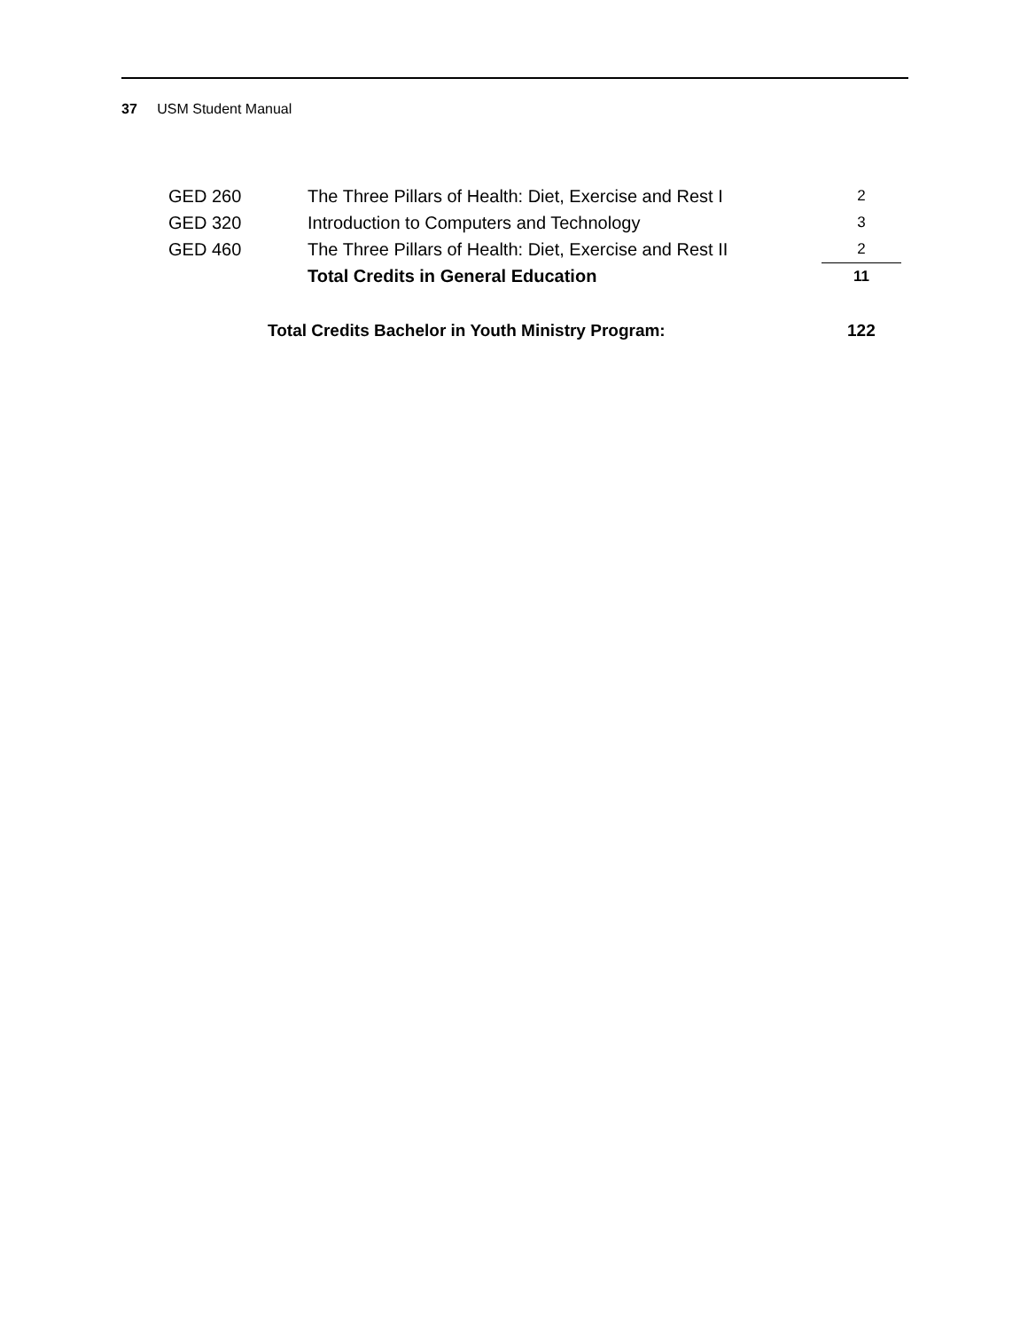37 USM Student Manual
| GED 260 | The Three Pillars of Health: Diet, Exercise and Rest I | 2 |
| GED 320 | Introduction to Computers and Technology | 3 |
| GED 460 | The Three Pillars of Health: Diet, Exercise and Rest II | 2 |
| | Total Credits in General Education | 11 |
Total Credits Bachelor in Youth Ministry Program:
122